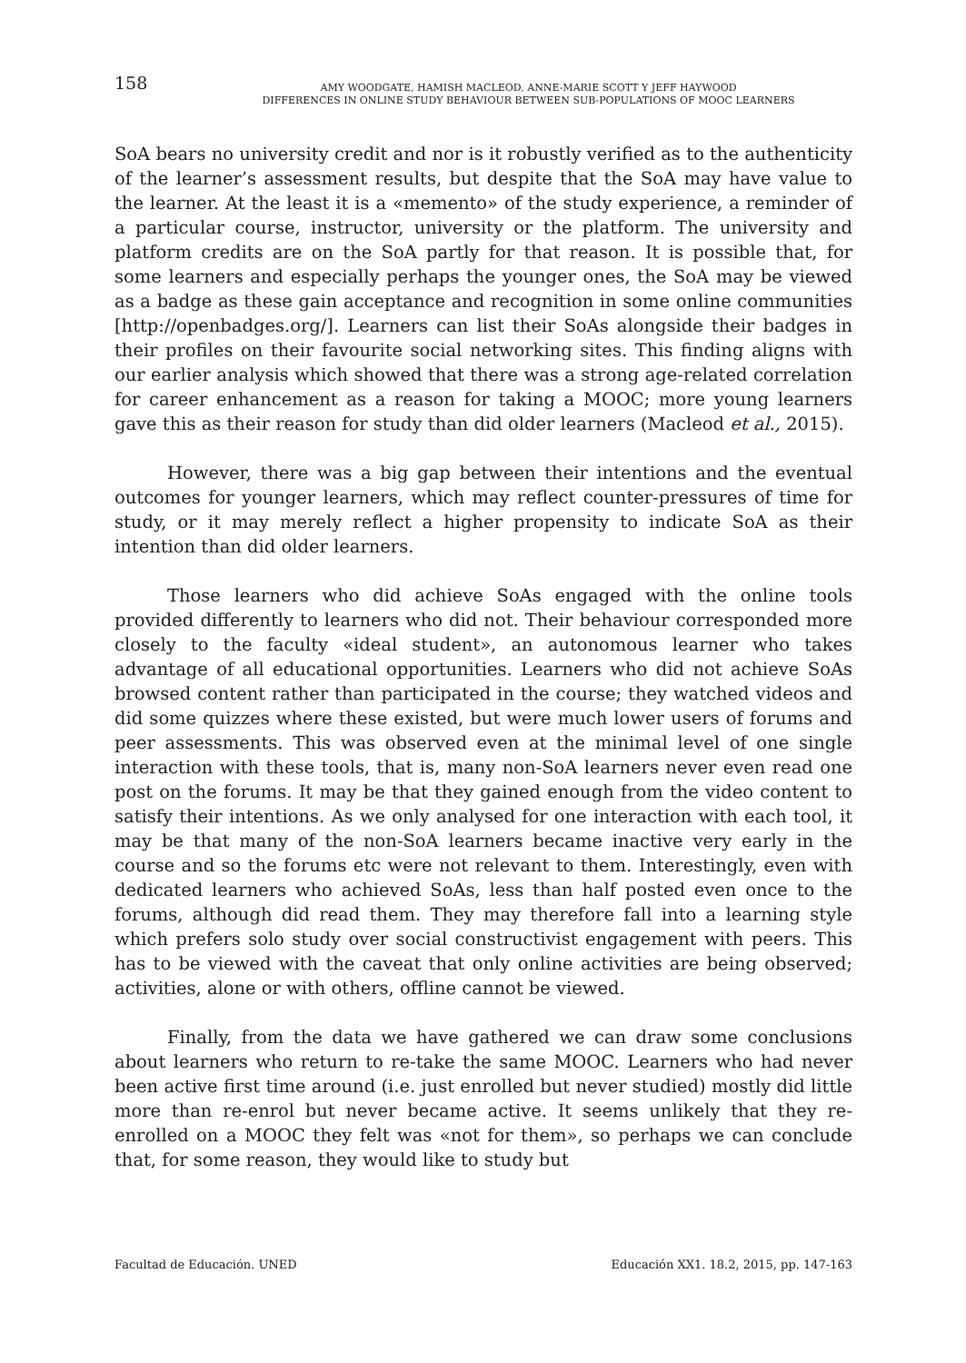158
AMY WOODGATE, HAMISH MACLEOD, ANNE-MARIE SCOTT Y JEFF HAYWOOD
DIFFERENCES IN ONLINE STUDY BEHAVIOUR BETWEEN SUB-POPULATIONS OF MOOC LEARNERS
SoA bears no university credit and nor is it robustly verified as to the authenticity of the learner’s assessment results, but despite that the SoA may have value to the learner. At the least it is a «memento» of the study experience, a reminder of a particular course, instructor, university or the platform. The university and platform credits are on the SoA partly for that reason. It is possible that, for some learners and especially perhaps the younger ones, the SoA may be viewed as a badge as these gain acceptance and recognition in some online communities [http://openbadges.org/]. Learners can list their SoAs alongside their badges in their profiles on their favourite social networking sites. This finding aligns with our earlier analysis which showed that there was a strong age-related correlation for career enhancement as a reason for taking a MOOC; more young learners gave this as their reason for study than did older learners (Macleod et al., 2015).
However, there was a big gap between their intentions and the eventual outcomes for younger learners, which may reflect counter-pressures of time for study, or it may merely reflect a higher propensity to indicate SoA as their intention than did older learners.
Those learners who did achieve SoAs engaged with the online tools provided differently to learners who did not. Their behaviour corresponded more closely to the faculty «ideal student», an autonomous learner who takes advantage of all educational opportunities. Learners who did not achieve SoAs browsed content rather than participated in the course; they watched videos and did some quizzes where these existed, but were much lower users of forums and peer assessments. This was observed even at the minimal level of one single interaction with these tools, that is, many non-SoA learners never even read one post on the forums. It may be that they gained enough from the video content to satisfy their intentions. As we only analysed for one interaction with each tool, it may be that many of the non-SoA learners became inactive very early in the course and so the forums etc were not relevant to them. Interestingly, even with dedicated learners who achieved SoAs, less than half posted even once to the forums, although did read them. They may therefore fall into a learning style which prefers solo study over social constructivist engagement with peers. This has to be viewed with the caveat that only online activities are being observed; activities, alone or with others, offline cannot be viewed.
Finally, from the data we have gathered we can draw some conclusions about learners who return to re-take the same MOOC. Learners who had never been active first time around (i.e. just enrolled but never studied) mostly did little more than re-enrol but never became active. It seems unlikely that they re-enrolled on a MOOC they felt was «not for them», so perhaps we can conclude that, for some reason, they would like to study but
Facultad de Educación. UNED Educación XX1. 18.2, 2015, pp. 147-163